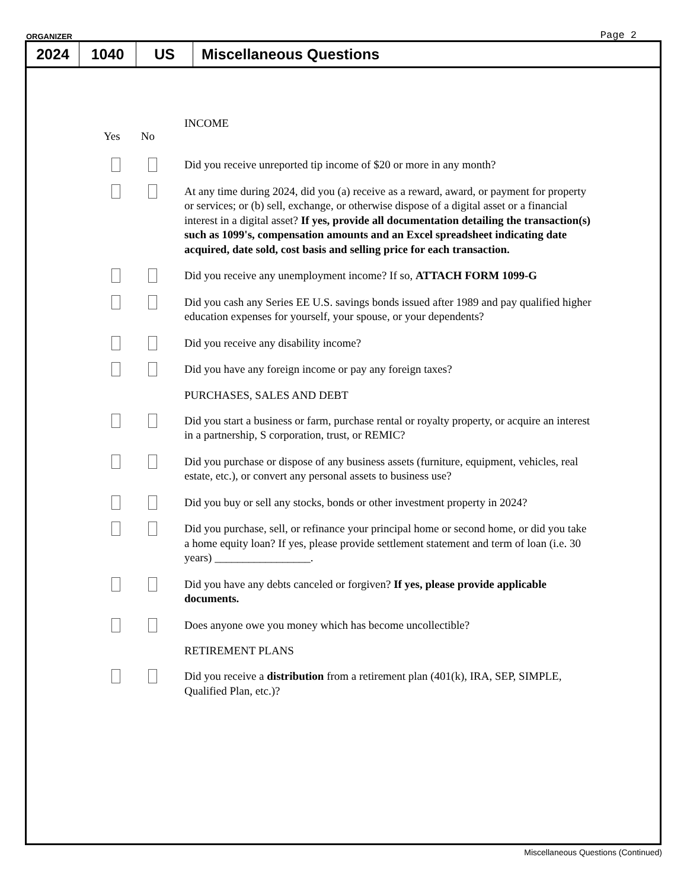ORGANIZER Page 2
2024 1040 US Miscellaneous Questions
INCOME
Yes No
Did you receive unreported tip income of $20 or more in any month?
At any time during 2024, did you (a) receive as a reward, award, or payment for property or services; or (b) sell, exchange, or otherwise dispose of a digital asset or a financial interest in a digital asset? If yes, provide all documentation detailing the transaction(s) such as 1099's, compensation amounts and an Excel spreadsheet indicating date acquired, date sold, cost basis and selling price for each transaction.
Did you receive any unemployment income? If so, ATTACH FORM 1099-G
Did you cash any Series EE U.S. savings bonds issued after 1989 and pay qualified higher education expenses for yourself, your spouse, or your dependents?
Did you receive any disability income?
Did you have any foreign income or pay any foreign taxes?
PURCHASES, SALES AND DEBT
Did you start a business or farm, purchase rental or royalty property, or acquire an interest in a partnership, S corporation, trust, or REMIC?
Did you purchase or dispose of any business assets (furniture, equipment, vehicles, real estate, etc.), or convert any personal assets to business use?
Did you buy or sell any stocks, bonds or other investment property in 2024?
Did you purchase, sell, or refinance your principal home or second home, or did you take a home equity loan? If yes, please provide settlement statement and term of loan (i.e. 30 years) _________________.
Did you have any debts canceled or forgiven? If yes, please provide applicable documents.
Does anyone owe you money which has become uncollectible?
RETIREMENT PLANS
Did you receive a distribution from a retirement plan (401(k), IRA, SEP, SIMPLE, Qualified Plan, etc.)?
Miscellaneous Questions (Continued)